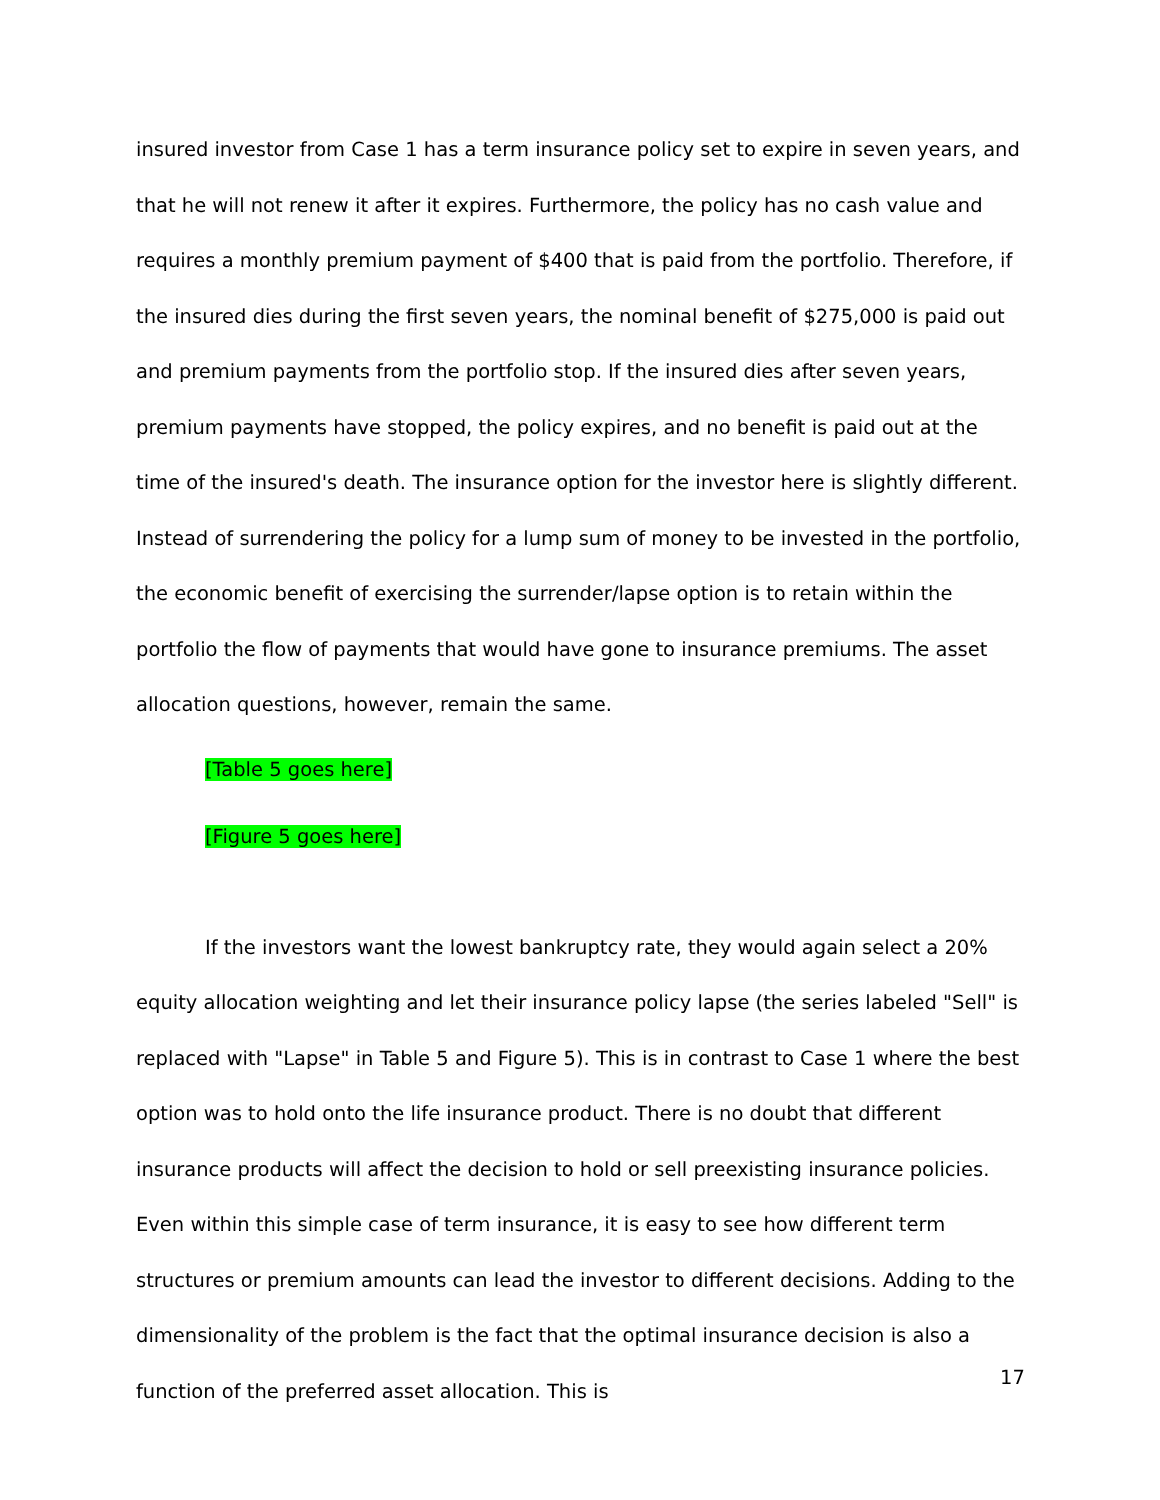insured investor from Case 1 has a term insurance policy set to expire in seven years, and that he will not renew it after it expires. Furthermore, the policy has no cash value and requires a monthly premium payment of $400 that is paid from the portfolio. Therefore, if the insured dies during the first seven years, the nominal benefit of $275,000 is paid out and premium payments from the portfolio stop. If the insured dies after seven years, premium payments have stopped, the policy expires, and no benefit is paid out at the time of the insured's death. The insurance option for the investor here is slightly different. Instead of surrendering the policy for a lump sum of money to be invested in the portfolio, the economic benefit of exercising the surrender/lapse option is to retain within the portfolio the flow of payments that would have gone to insurance premiums. The asset allocation questions, however, remain the same.
[Table 5 goes here]
[Figure 5 goes here]
If the investors want the lowest bankruptcy rate, they would again select a 20% equity allocation weighting and let their insurance policy lapse (the series labeled "Sell" is replaced with "Lapse" in Table 5 and Figure 5). This is in contrast to Case 1 where the best option was to hold onto the life insurance product. There is no doubt that different insurance products will affect the decision to hold or sell preexisting insurance policies. Even within this simple case of term insurance, it is easy to see how different term structures or premium amounts can lead the investor to different decisions. Adding to the dimensionality of the problem is the fact that the optimal insurance decision is also a function of the preferred asset allocation. This is
17